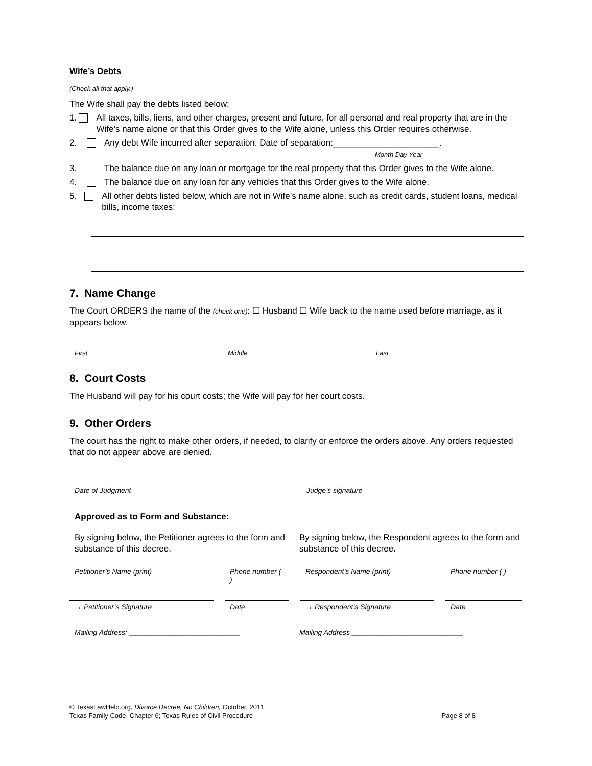Wife’s Debts
(Check all that apply.)
The Wife shall pay the debts listed below:
1. All taxes, bills, liens, and other charges, present and future, for all personal and real property that are in the Wife’s name alone or that this Order gives to the Wife alone, unless this Order requires otherwise.
2. Any debt Wife incurred after separation. Date of separation:______________________.
Month Day Year
3. The balance due on any loan or mortgage for the real property that this Order gives to the Wife alone.
4. The balance due on any loan for any vehicles that this Order gives to the Wife alone.
5. All other debts listed below, which are not in Wife’s name alone, such as credit cards, student loans, medical bills, income taxes:
7. Name Change
The Court ORDERS the name of the (check one): ☐ Husband ☐ Wife back to the name used before marriage, as it appears below.
First Middle Last
8. Court Costs
The Husband will pay for his court costs; the Wife will pay for her court costs.
9. Other Orders
The court has the right to make other orders, if needed, to clarify or enforce the orders above. Any orders requested that do not appear above are denied.
Date of Judgment Judge’s signature
Approved as to Form and Substance:
By signing below, the Petitioner agrees to the form and substance of this decree.
By signing below, the Respondent agrees to the form and substance of this decree.
Petitioner’s Name (print) Phone number ( )
Respondent’s Name (print) Phone number ( )
→ Petitioner’s Signature Date → Respondent’s Signature Date
Mailing Address: ____________________________ Mailing Address ____________________________
© TexasLawHelp.org, Divorce Decree, No Children, October, 2011
Texas Family Code, Chapter 6; Texas Rules of Civil Procedure Page 8 of 8